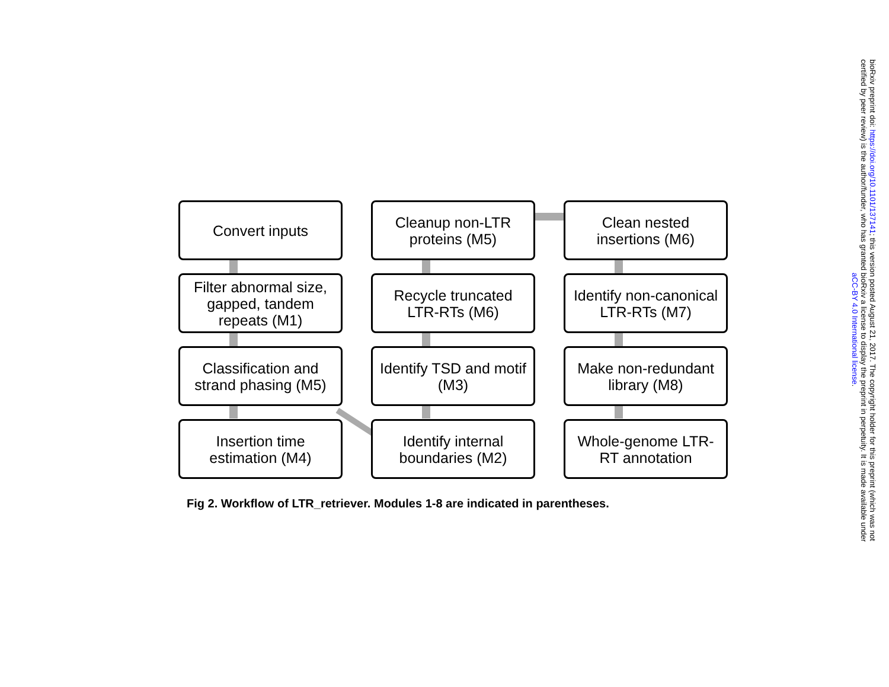Convert inputs
Cleanup non-LTR proteins (M5)
Clean nested insertions (M6)
Filter abnormal size, gapped, tandem repeats (M1)
Recycle truncated LTR-RTs (M6)
Identify non-canonical LTR-RTs (M7)
Classification and strand phasing (M5)
Identify TSD and motif (M3)
Make non-redundant library (M8)
Insertion time estimation (M4)
Identify internal boundaries (M2)
Whole-genome LTR-RT annotation
Fig 2. Workflow of LTR_retriever. Modules 1-8 are indicated in parentheses.
bioRxiv preprint doi: https://doi.org/10.1101/137141; this version posted August 21, 2017. The copyright holder for this preprint (which was not
certified by peer review) is the author/funder, who has granted bioRxiv a license to display the preprint in perpetuity. It is made available under
aCC-BY 4.0 International license.